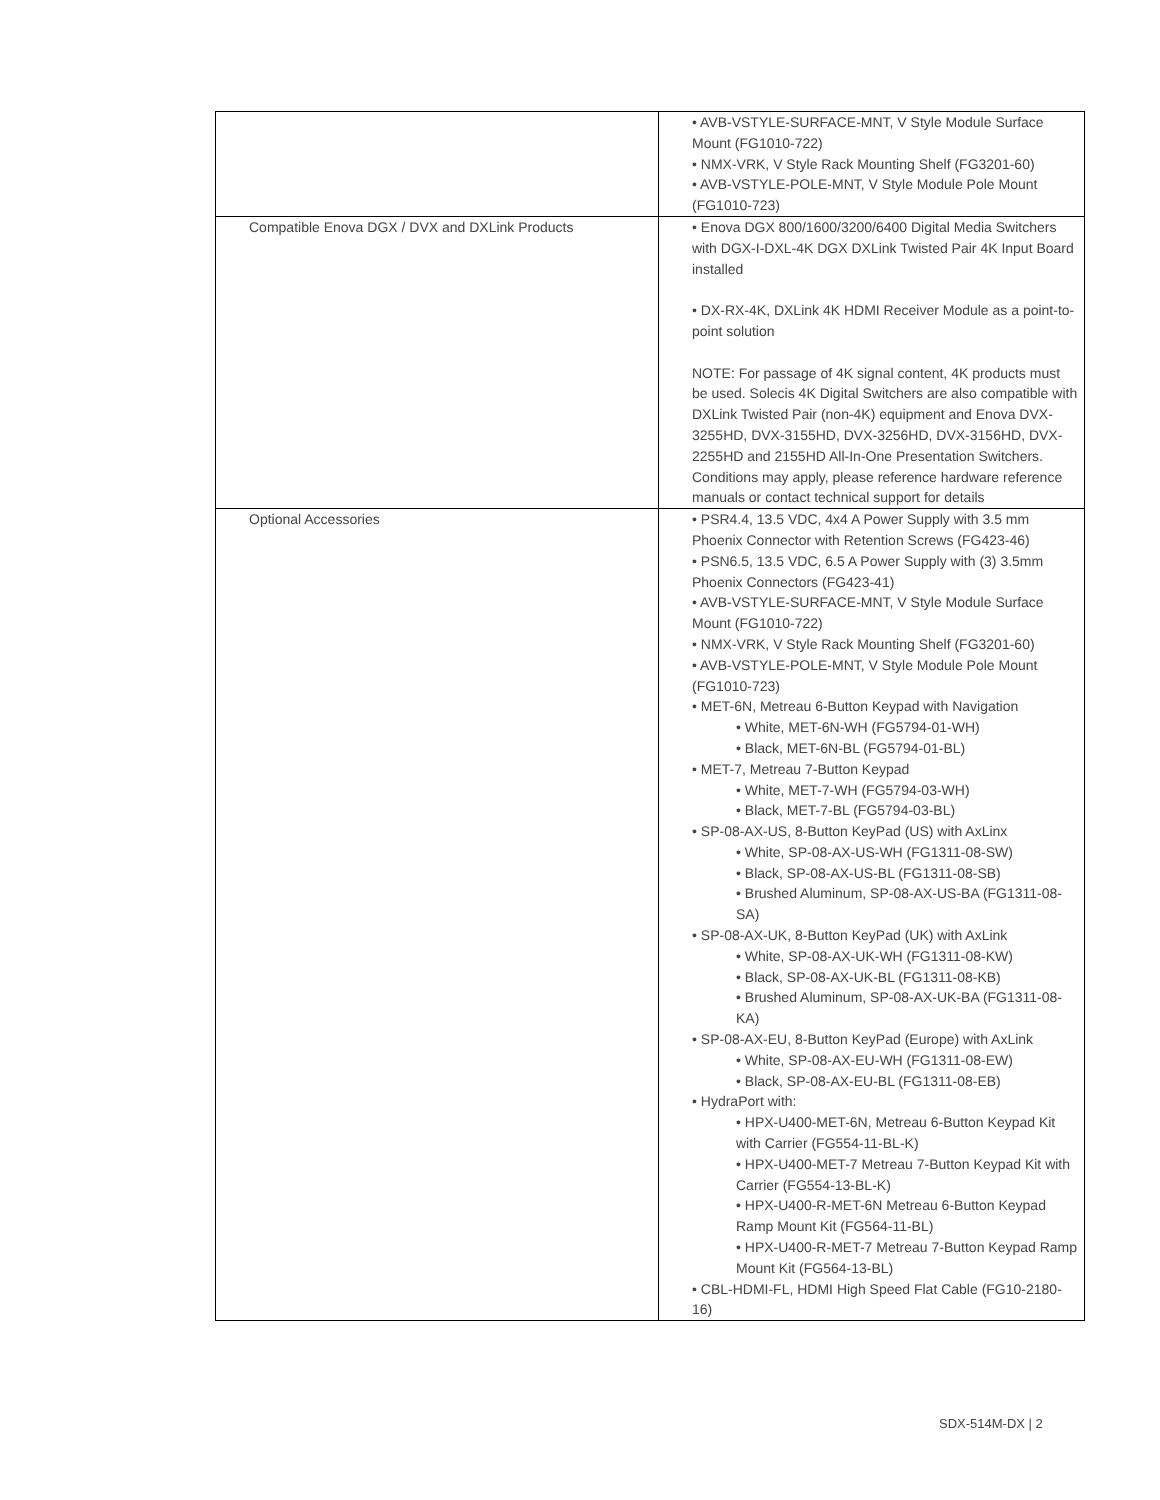| | • AVB-VSTYLE-SURFACE-MNT, V Style Module Surface Mount (FG1010-722) • NMX-VRK, V Style Rack Mounting Shelf (FG3201-60) • AVB-VSTYLE-POLE-MNT, V Style Module Pole Mount (FG1010-723) |
| Compatible Enova DGX / DVX and DXLink Products | • Enova DGX 800/1600/3200/6400 Digital Media Switchers with DGX-I-DXL-4K DGX DXLink Twisted Pair 4K Input Board installed • DX-RX-4K, DXLink 4K HDMI Receiver Module as a point-to-point solution NOTE: For passage of 4K signal content, 4K products must be used. Solecis 4K Digital Switchers are also compatible with DXLink Twisted Pair (non-4K) equipment and Enova DVX-3255HD, DVX-3155HD, DVX-3256HD, DVX-3156HD, DVX-2255HD and 2155HD All-In-One Presentation Switchers. Conditions may apply, please reference hardware reference manuals or contact technical support for details |
| Optional Accessories | • PSR4.4, 13.5 VDC, 4x4 A Power Supply with 3.5 mm Phoenix Connector with Retention Screws (FG423-46) • PSN6.5, 13.5 VDC, 6.5 A Power Supply with (3) 3.5mm Phoenix Connectors (FG423-41) • AVB-VSTYLE-SURFACE-MNT, V Style Module Surface Mount (FG1010-722) • NMX-VRK, V Style Rack Mounting Shelf (FG3201-60) • AVB-VSTYLE-POLE-MNT, V Style Module Pole Mount (FG1010-723) • MET-6N, Metreau 6-Button Keypad with Navigation • White, MET-6N-WH (FG5794-01-WH) • Black, MET-6N-BL (FG5794-01-BL) • MET-7, Metreau 7-Button Keypad • White, MET-7-WH (FG5794-03-WH) • Black, MET-7-BL (FG5794-03-BL) • SP-08-AX-US, 8-Button KeyPad (US) with AxLinx • White, SP-08-AX-US-WH (FG1311-08-SW) • Black, SP-08-AX-US-BL (FG1311-08-SB) • Brushed Aluminum, SP-08-AX-US-BA (FG1311-08-SA) • SP-08-AX-UK, 8-Button KeyPad (UK) with AxLink • White, SP-08-AX-UK-WH (FG1311-08-KW) • Black, SP-08-AX-UK-BL (FG1311-08-KB) • Brushed Aluminum, SP-08-AX-UK-BA (FG1311-08-KA) • SP-08-AX-EU, 8-Button KeyPad (Europe) with AxLink • White, SP-08-AX-EU-WH (FG1311-08-EW) • Black, SP-08-AX-EU-BL (FG1311-08-EB) • HydraPort with: • HPX-U400-MET-6N, Metreau 6-Button Keypad Kit with Carrier (FG554-11-BL-K) • HPX-U400-MET-7 Metreau 7-Button Keypad Kit with Carrier (FG554-13-BL-K) • HPX-U400-R-MET-6N Metreau 6-Button Keypad Ramp Mount Kit (FG564-11-BL) • HPX-U400-R-MET-7 Metreau 7-Button Keypad Ramp Mount Kit (FG564-13-BL) • CBL-HDMI-FL, HDMI High Speed Flat Cable (FG10-2180-16) |
SDX-514M-DX | 2